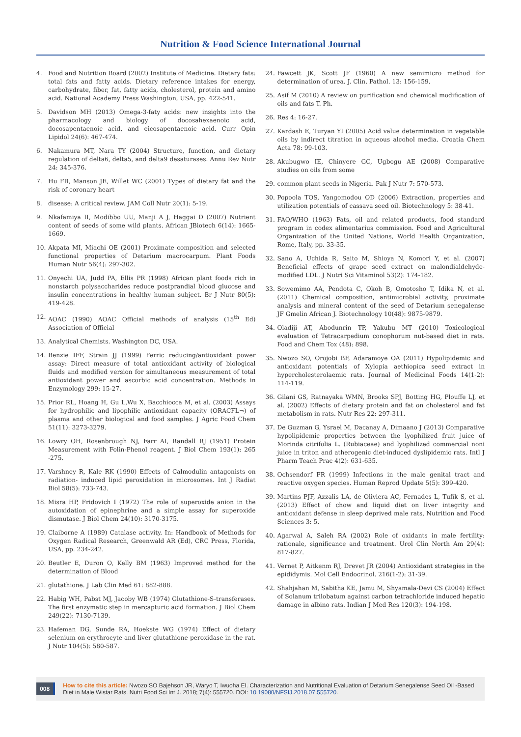Nutrition & Food Science International Journal
4. Food and Nutrition Board (2002) Institute of Medicine. Dietary fats: total fats and fatty acids. Dietary reference intakes for energy, carbohydrate, fiber, fat, fatty acids, cholesterol, protein and amino acid. National Academy Press Washington, USA, pp. 422-541.
5. Davidson MH (2013) Omega-3-faty acids: new insights into the pharmacology and biology of docosahexaenoic acid, docosapentaenoic acid, and eicosapentaenoic acid. Curr Opin Lipidol 24(6): 467-474.
6. Nakamura MT, Nara TY (2004) Structure, function, and dietary regulation of delta6, delta5, and delta9 desaturases. Annu Rev Nutr 24: 345-376.
7. Hu FB, Manson JE, Willet WC (2001) Types of dietary fat and the risk of coronary heart
8. disease: A critical review. JAM Coll Nutr 20(1): 5-19.
9. Nkafamiya II, Modibbo UU, Manji A J, Haggai D (2007) Nutrient content of seeds of some wild plants. African JBiotech 6(14): 1665-1669.
10. Akpata MI, Miachi OE (2001) Proximate composition and selected functional properties of Detarium macrocarpum. Plant Foods Human Nutr 56(4): 297-302.
11. Onyechi UA, Judd PA, Ellis PR (1998) African plant foods rich in nonstarch polysaccharides reduce postprandial blood glucose and insulin concentrations in healthy human subject. Br J Nutr 80(5): 419-428.
12. AOAC (1990) AOAC Official methods of analysis (15<sup>th</sup> Ed) Association of Official
13. Analytical Chemists. Washington DC, USA.
14. Benzie IFF, Strain JJ (1999) Ferric reducing/antioxidant power assay: Direct measure of total antioxidant activity of biological fluids and modified version for simultaneous measurement of total antioxidant power and ascorbic acid concentration. Methods in Enzymology 299: 15-27.
15. Prior RL, Hoang H, Gu L,Wu X, Bacchiocca M, et al. (2003) Assays for hydrophilic and lipophilic antioxidant capacity (ORACFL¬) of plasma and other biological and food samples. J Agric Food Chem 51(11): 3273-3279.
16. Lowry OH, Rosenbrough NJ, Farr AI, Randall RJ (1951) Protein Measurement with Folin-Phenol reagent. J Biol Chem 193(1): 265 -275.
17. Varshney R, Kale RK (1990) Effects of Calmodulin antagonists on radiation- induced lipid peroxidation in microsomes. Int J Radiat Biol 58(5): 733-743.
18. Misra HP, Fridovich I (1972) The role of superoxide anion in the autoxidation of epinephrine and a simple assay for superoxide dismutase. J Biol Chem 24(10): 3170-3175.
19. Claiborne A (1989) Catalase activity. In: Handbook of Methods for Oxygen Radical Research, Greenwald AR (Ed), CRC Press, Florida, USA, pp. 234-242.
20. Beutler E, Duron O, Kelly BM (1963) Improved method for the determination of Blood
21. glutathione. J Lab Clin Med 61: 882-888.
22. Habig WH, Pabst MJ, Jacoby WB (1974) Glutathione-S-transferases. The first enzymatic step in mercapturic acid formation. J Biol Chem 249(22): 7130-7139.
23. Hafeman DG, Sunde RA, Hoekste WG (1974) Effect of dietary selenium on erythrocyte and liver glutathione peroxidase in the rat. J Nutr 104(5): 580-587.
24. Fawcett JK, Scott JF (1960) A new semimicro method for determination of urea. J. Clin. Pathol. 13: 156-159.
25. Asif M (2010) A review on purification and chemical modification of oils and fats T. Ph.
26. Res 4: 16-27.
27. Kardash E, Turyan YI (2005) Acid value determination in vegetable oils by indirect titration in aqueous alcohol media. Croatia Chem Acta 78: 99-103.
28. Akubugwo IE, Chinyere GC, Ugbogu AE (2008) Comparative studies on oils from some
29. common plant seeds in Nigeria. Pak J Nutr 7: 570-573.
30. Popoola TOS, Yangomodou OD (2006) Extraction, properties and utilization potentials of cassava seed oil. Biotechnology 5: 38-41.
31. FAO/WHO (1963) Fats, oil and related products, food standard program in codex alimentarius commission. Food and Agricultural Organization of the United Nations, World Health Organization, Rome, Italy, pp. 33-35.
32. Sano A, Uchida R, Saito M, Shioya N, Komori Y, et al. (2007) Beneficial effects of grape seed extract on malondialdehyde- modified LDL. J Nutri Sci Vitaminol 53(2): 174-182.
33. Sowemimo AA, Pendota C, Okoh B, Omotosho T, Idika N, et al. (2011) Chemical composition, antimicrobial activity, proximate analysis and mineral content of the seed of Detarium senegalense JF Gmelin African J. Biotechnology 10(48): 9875-9879.
34. Oladiji AT, Abodunrin TP, Yakubu MT (2010) Toxicological evaluation of Tetracarpedium conophorum nut-based diet in rats. Food and Chem Tox (48): 898.
35. Nwozo SO, Orojobi BF, Adaramoye OA (2011) Hypolipidemic and antioxidant potentials of Xylopia aethiopica seed extract in hypercholesterolaemic rats. Journal of Medicinal Foods 14(1-2): 114-119.
36. Gilani GS, Ratnayaka WMN, Brooks SPJ, Botting HG, Plouffe LJ, et al. (2002) Effects of dietary protein and fat on cholesterol and fat metabolism in rats. Nutr Res 22: 297-311.
37. De Guzman G, Ysrael M, Dacanay A, Dimaano J (2013) Comparative hypolipidemic properties between the lyophilized fruit juice of Morinda citrifolia L. (Rubiaceae) and lyophilized commercial noni juice in triton and atherogenic diet-induced dyslipidemic rats. Intl J Pharm Teach Prac 4(2): 631-635.
38. Ochsendorf FR (1999) Infections in the male genital tract and reactive oxygen species. Human Reprod Update 5(5): 399-420.
39. Martins PJF, Azzalis LA, de Oliviera AC, Fernades L, Tufik S, et al. (2013) Effect of chow and liquid diet on liver integrity and antioxidant defense in sleep deprived male rats, Nutrition and Food Sciences 3: 5.
40. Agarwal A, Saleh RA (2002) Role of oxidants in male fertility: rationale, significance and treatment. Urol Clin North Am 29(4): 817-827.
41. Vernet P, Aitkenm RJ, Drevet JR (2004) Antioxidant strategies in the epididymis. Mol Cell Endocrinol. 216(1-2): 31-39.
42. Shahjahan M, Sabitha KE, Jamu M, Shyamala-Devi CS (2004) Effect of Solanum trilobatum against carbon tetrachloride induced hepatic damage in albino rats. Indian J Med Res 120(3): 194-198.
008
How to cite this article: Nwozo SO Bajehson JR, Waryo T, Iwuoha EI. Characterization and Nutritional Evaluation of Detarium Senegalense Seed Oil -Based Diet in Male Wistar Rats. Nutri Food Sci Int J. 2018; 7(4): 555720. DOI: 10.19080/NFSIJ.2018.07.555720.